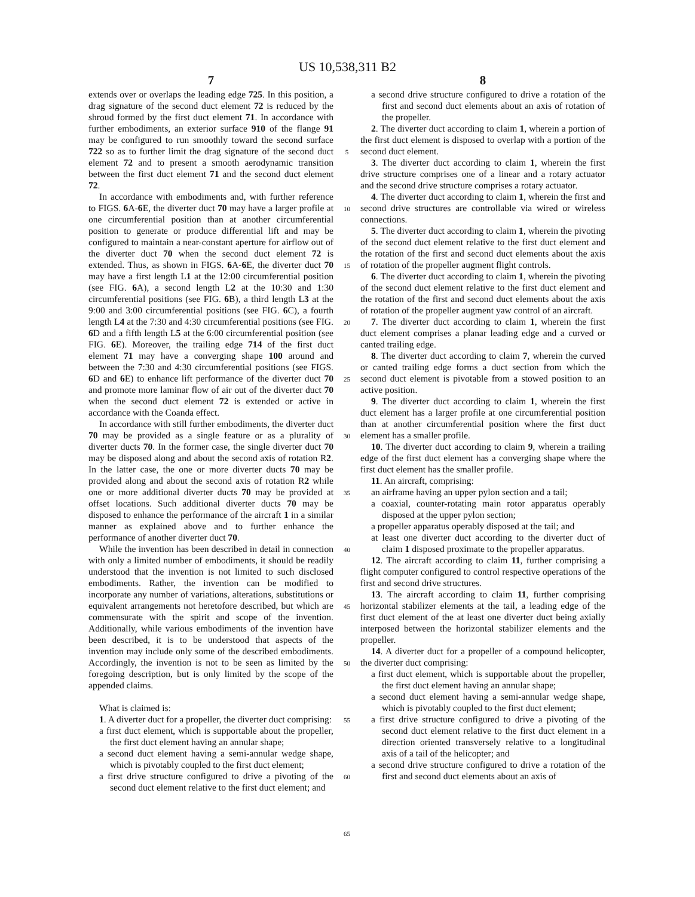US 10,538,311 B2
7
extends over or overlaps the leading edge 725. In this position, a drag signature of the second duct element 72 is reduced by the shroud formed by the first duct element 71. In accordance with further embodiments, an exterior surface 910 of the flange 91 may be configured to run smoothly toward the second surface 722 so as to further limit the drag signature of the second duct element 72 and to present a smooth aerodynamic transition between the first duct element 71 and the second duct element 72.
In accordance with embodiments and, with further reference to FIGS. 6 A-6 E, the diverter duct 70 may have a larger profile at one circumferential position than at another circumferential position to generate or produce differential lift and may be configured to maintain a near-constant aperture for airflow out of the diverter duct 70 when the second duct element 72 is extended. Thus, as shown in FIGS. 6 A-6 E, the diverter duct 70 may have a first length L1 at the 12:00 circumferential position (see FIG. 6 A), a second length L2 at the 10:30 and 1:30 circumferential positions (see FIG. 6 B), a third length L3 at the 9:00 and 3:00 circumferential positions (see FIG. 6 C), a fourth length L4 at the 7:30 and 4:30 circumferential positions (see FIG. 6 D and a fifth length L5 at the 6:00 circumferential position (see FIG. 6 E). Moreover, the trailing edge 714 of the first duct element 71 may have a converging shape 100 around and between the 7:30 and 4:30 circumferential positions (see FIGS. 6 D and 6 E) to enhance lift performance of the diverter duct 70 and promote more laminar flow of air out of the diverter duct 70 when the second duct element 72 is extended or active in accordance with the Coanda effect.
In accordance with still further embodiments, the diverter duct 70 may be provided as a single feature or as a plurality of diverter ducts 70. In the former case, the single diverter duct 70 may be disposed along and about the second axis of rotation R2. In the latter case, the one or more diverter ducts 70 may be provided along and about the second axis of rotation R2 while one or more additional diverter ducts 70 may be provided at offset locations. Such additional diverter ducts 70 may be disposed to enhance the performance of the aircraft 1 in a similar manner as explained above and to further enhance the performance of another diverter duct 70.
While the invention has been described in detail in connection with only a limited number of embodiments, it should be readily understood that the invention is not limited to such disclosed embodiments. Rather, the invention can be modified to incorporate any number of variations, alterations, substitutions or equivalent arrangements not heretofore described, but which are commensurate with the spirit and scope of the invention. Additionally, while various embodiments of the invention have been described, it is to be understood that aspects of the invention may include only some of the described embodiments. Accordingly, the invention is not to be seen as limited by the foregoing description, but is only limited by the scope of the appended claims.
What is claimed is:
1. A diverter duct for a propeller, the diverter duct comprising:
a first duct element, which is supportable about the propeller, the first duct element having an annular shape;
a second duct element having a semi-annular wedge shape, which is pivotably coupled to the first duct element;
a first drive structure configured to drive a pivoting of the second duct element relative to the first duct element; and
5
10
15
20
25
30
35
40
45
50
55
60
65
8
a second drive structure configured to drive a rotation of the first and second duct elements about an axis of rotation of the propeller.
2. The diverter duct according to claim 1, wherein a portion of the first duct element is disposed to overlap with a portion of the second duct element.
3. The diverter duct according to claim 1, wherein the first drive structure comprises one of a linear and a rotary actuator and the second drive structure comprises a rotary actuator.
4. The diverter duct according to claim 1, wherein the first and second drive structures are controllable via wired or wireless connections.
5. The diverter duct according to claim 1, wherein the pivoting of the second duct element relative to the first duct element and the rotation of the first and second duct elements about the axis of rotation of the propeller augment flight controls.
6. The diverter duct according to claim 1, wherein the pivoting of the second duct element relative to the first duct element and the rotation of the first and second duct elements about the axis of rotation of the propeller augment yaw control of an aircraft.
7. The diverter duct according to claim 1, wherein the first duct element comprises a planar leading edge and a curved or canted trailing edge.
8. The diverter duct according to claim 7, wherein the curved or canted trailing edge forms a duct section from which the second duct element is pivotable from a stowed position to an active position.
9. The diverter duct according to claim 1, wherein the first duct element has a larger profile at one circumferential position than at another circumferential position where the first duct element has a smaller profile.
10. The diverter duct according to claim 9, wherein a trailing edge of the first duct element has a converging shape where the first duct element has the smaller profile.
11. An aircraft, comprising:
an airframe having an upper pylon section and a tail;
a coaxial, counter-rotating main rotor apparatus operably disposed at the upper pylon section;
a propeller apparatus operably disposed at the tail; and
at least one diverter duct according to the diverter duct of claim 1 disposed proximate to the propeller apparatus.
12. The aircraft according to claim 11, further comprising a flight computer configured to control respective operations of the first and second drive structures.
13. The aircraft according to claim 11, further comprising horizontal stabilizer elements at the tail, a leading edge of the first duct element of the at least one diverter duct being axially interposed between the horizontal stabilizer elements and the propeller.
14. A diverter duct for a propeller of a compound helicopter, the diverter duct comprising:
a first duct element, which is supportable about the propeller, the first duct element having an annular shape;
a second duct element having a semi-annular wedge shape, which is pivotably coupled to the first duct element;
a first drive structure configured to drive a pivoting of the second duct element relative to the first duct element in a direction oriented transversely relative to a longitudinal axis of a tail of the helicopter; and
a second drive structure configured to drive a rotation of the first and second duct elements about an axis of